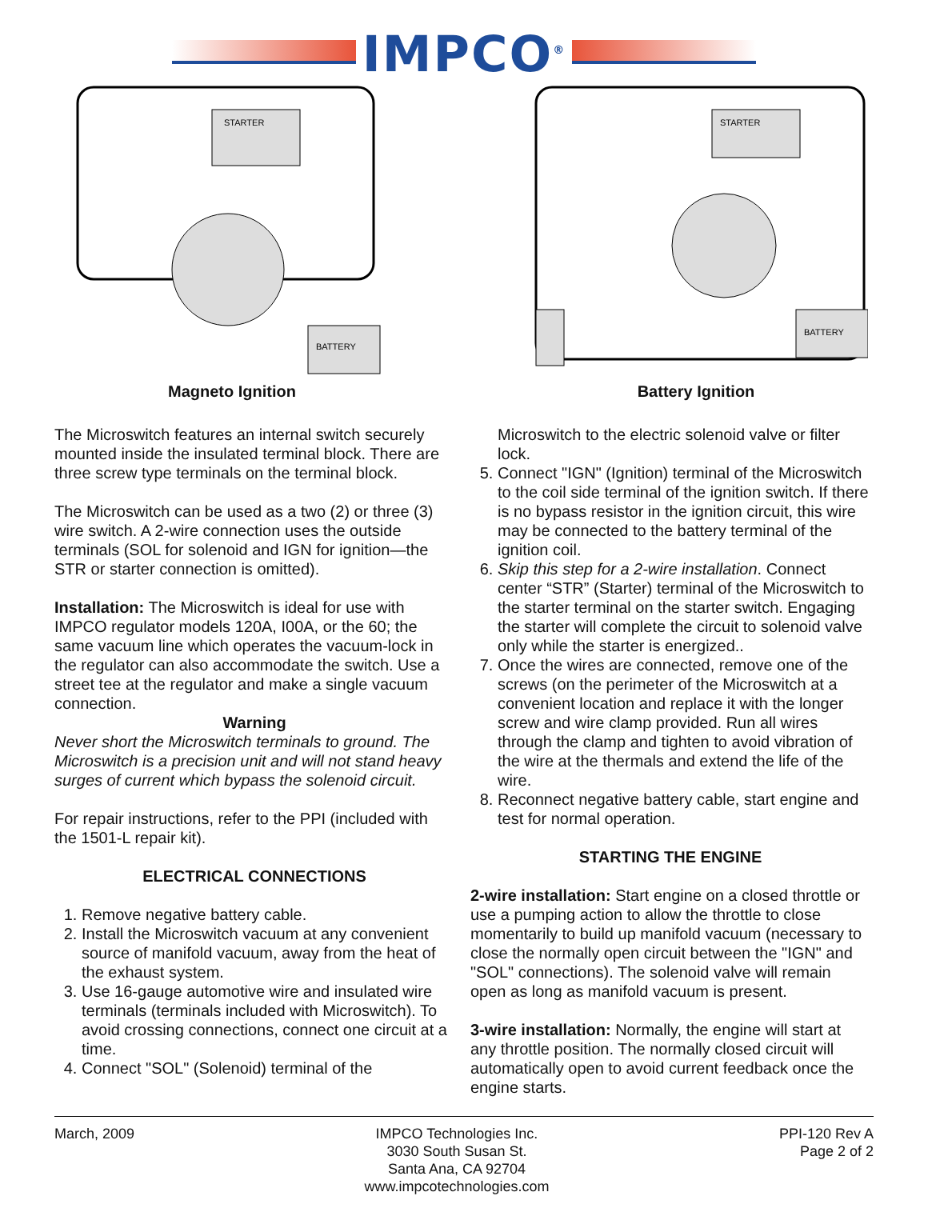IMPCO<sup>®</sup>
BATTERY
STARTER
Magneto Ignition
BATTERY
STARTER
Battery Ignition
The Microswitch features an internal switch securely mounted inside the insulated terminal block. There are three screw type terminals on the terminal block.
The Microswitch can be used as a two (2) or three (3) wire switch. A 2-wire connection uses the outside terminals (SOL for solenoid and IGN for ignition—the STR or starter connection is omitted).
Installation: The Microswitch is ideal for use with IMPCO regulator models 120A, I00A, or the 60; the same vacuum line which operates the vacuum-lock in the regulator can also accommodate the switch. Use a street tee at the regulator and make a single vacuum connection.
Warning
Never short the Microswitch terminals to ground. The Microswitch is a precision unit and will not stand heavy surges of current which bypass the solenoid circuit.
For repair instructions, refer to the PPI (included with the 1501-L repair kit).
ELECTRICAL CONNECTIONS
1. Remove negative battery cable.
2. Install the Microswitch vacuum at any convenient source of manifold vacuum, away from the heat of the exhaust system.
3. Use 16-gauge automotive wire and insulated wire terminals (terminals included with Microswitch). To avoid crossing connections, connect one circuit at a time.
4. Connect "SOL" (Solenoid) terminal of the
Microswitch to the electric solenoid valve or filter lock.
5. Connect "IGN" (Ignition) terminal of the Microswitch to the coil side terminal of the ignition switch. If there is no bypass resistor in the ignition circuit, this wire may be connected to the battery terminal of the ignition coil.
6. Skip this step for a 2-wire installation. Connect center “STR” (Starter) terminal of the Microswitch to the starter terminal on the starter switch. Engaging the starter will complete the circuit to solenoid valve only while the starter is energized..
7. Once the wires are connected, remove one of the screws (on the perimeter of the Microswitch at a convenient location and replace it with the longer screw and wire clamp provided. Run all wires through the clamp and tighten to avoid vibration of the wire at the thermals and extend the life of the wire.
8. Reconnect negative battery cable, start engine and test for normal operation.
STARTING THE ENGINE
2-wire installation: Start engine on a closed throttle or use a pumping action to allow the throttle to close momentarily to build up manifold vacuum (necessary to close the normally open circuit between the "IGN" and "SOL" connections). The solenoid valve will remain open as long as manifold vacuum is present.
3-wire installation: Normally, the engine will start at any throttle position. The normally closed circuit will automatically open to avoid current feedback once the engine starts.
March, 2009 IMPCO Technologies Inc.
3030 South Susan St.
Santa Ana, CA 92704
www.impcotechnologies.com
PPI-120 Rev A
Page 2 of 2